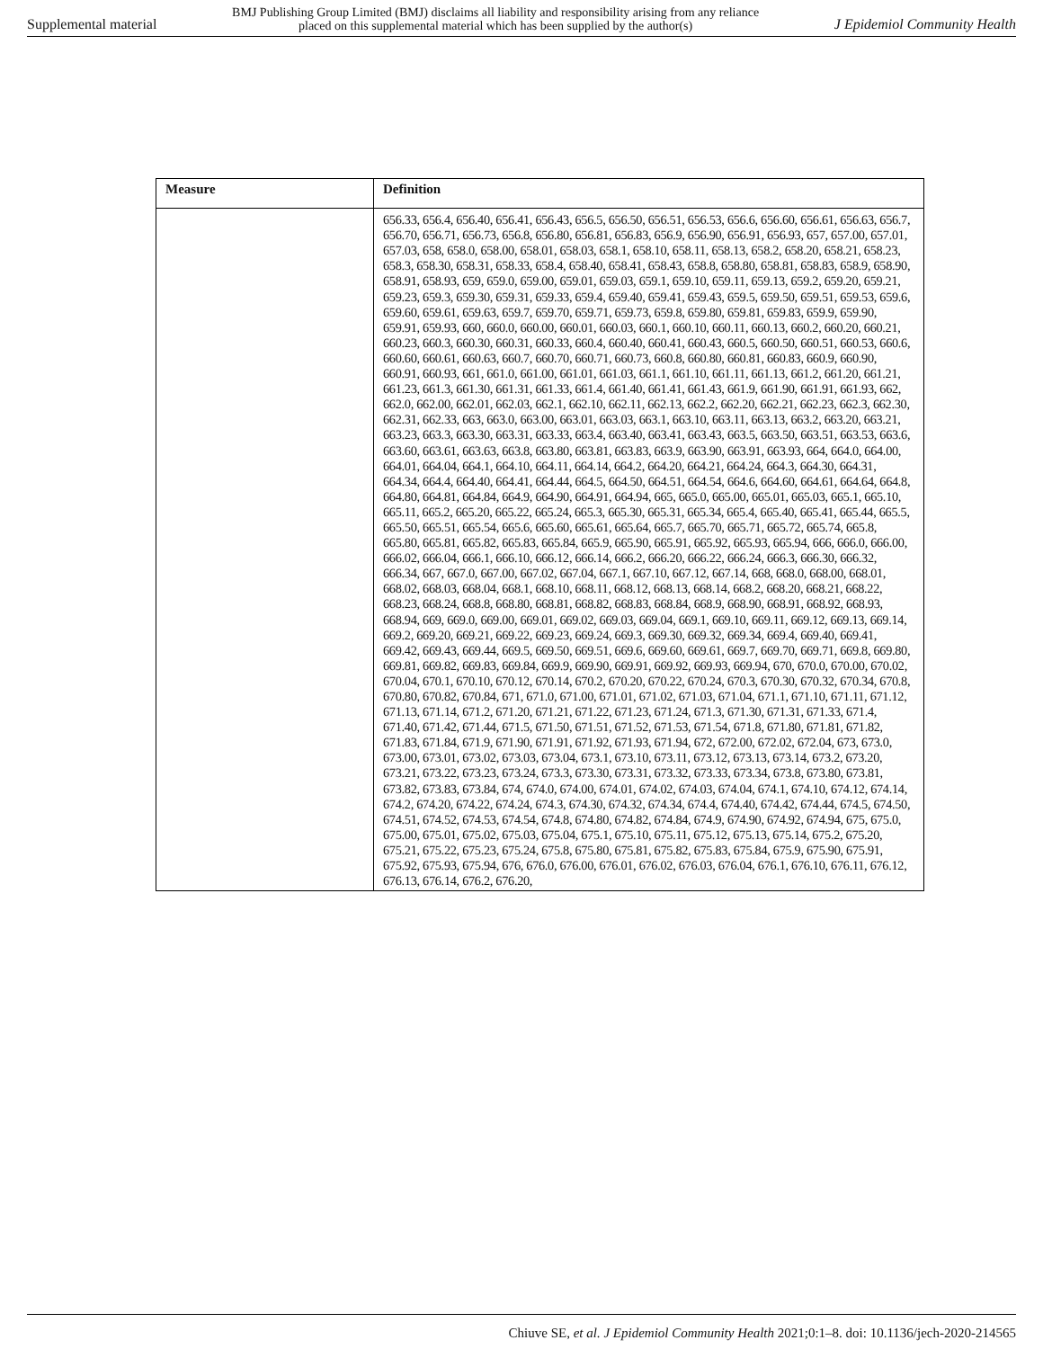Supplemental material BMJ Publishing Group Limited (BMJ) disclaims all liability and responsibility arising from any reliance
placed on this supplemental material which has been supplied by the author(s) J Epidemiol Community Health
| Measure | Definition |
| --- | --- |
| | 656.33, 656.4, 656.40, 656.41, 656.43, 656.5, 656.50, 656.51, 656.53, 656.6, 656.60, 656.61, 656.63, 656.7, 656.70, 656.71, 656.73, 656.8, 656.80, 656.81, 656.83, 656.9, 656.90, 656.91, 656.93, 657, 657.00, 657.01, 657.03, 658, 658.0, 658.00, 658.01, 658.03, 658.1, 658.10, 658.11, 658.13, 658.2, 658.20, 658.21, 658.23, 658.3, 658.30, 658.31, 658.33, 658.4, 658.40, 658.41, 658.43, 658.8, 658.80, 658.81, 658.83, 658.9, 658.90, 658.91, 658.93, 659, 659.0, 659.00, 659.01, 659.03, 659.1, 659.10, 659.11, 659.13, 659.2, 659.20, 659.21, 659.23, 659.3, 659.30, 659.31, 659.33, 659.4, 659.40, 659.41, 659.43, 659.5, 659.50, 659.51, 659.53, 659.6, 659.60, 659.61, 659.63, 659.7, 659.70, 659.71, 659.73, 659.8, 659.80, 659.81, 659.83, 659.9, 659.90, 659.91, 659.93, 660, 660.0, 660.00, 660.01, 660.03, 660.1, 660.10, 660.11, 660.13, 660.2, 660.20, 660.21, 660.23, 660.3, 660.30, 660.31, 660.33, 660.4, 660.40, 660.41, 660.43, 660.5, 660.50, 660.51, 660.53, 660.6, 660.60, 660.61, 660.63, 660.7, 660.70, 660.71, 660.73, 660.8, 660.80, 660.81, 660.83, 660.9, 660.90, 660.91, 660.93, 661, 661.0, 661.00, 661.01, 661.03, 661.1, 661.10, 661.11, 661.13, 661.2, 661.20, 661.21, 661.23, 661.3, 661.30, 661.31, 661.33, 661.4, 661.40, 661.41, 661.43, 661.9, 661.90, 661.91, 661.93, 662, 662.0, 662.00, 662.01, 662.03, 662.1, 662.10, 662.11, 662.13, 662.2, 662.20, 662.21, 662.23, 662.3, 662.30, 662.31, 662.33, 663, 663.0, 663.00, 663.01, 663.03, 663.1, 663.10, 663.11, 663.13, 663.2, 663.20, 663.21, 663.23, 663.3, 663.30, 663.31, 663.33, 663.4, 663.40, 663.41, 663.43, 663.5, 663.50, 663.51, 663.53, 663.6, 663.60, 663.61, 663.63, 663.8, 663.80, 663.81, 663.83, 663.9, 663.90, 663.91, 663.93, 664, 664.0, 664.00, 664.01, 664.04, 664.1, 664.10, 664.11, 664.14, 664.2, 664.20, 664.21, 664.24, 664.3, 664.30, 664.31, 664.34, 664.4, 664.40, 664.41, 664.44, 664.5, 664.50, 664.51, 664.54, 664.6, 664.60, 664.61, 664.64, 664.8, 664.80, 664.81, 664.84, 664.9, 664.90, 664.91, 664.94, 665, 665.0, 665.00, 665.01, 665.03, 665.1, 665.10, 665.11, 665.2, 665.20, 665.22, 665.24, 665.3, 665.30, 665.31, 665.34, 665.4, 665.40, 665.41, 665.44, 665.5, 665.50, 665.51, 665.54, 665.6, 665.60, 665.61, 665.64, 665.7, 665.70, 665.71, 665.72, 665.74, 665.8, 665.80, 665.81, 665.82, 665.83, 665.84, 665.9, 665.90, 665.91, 665.92, 665.93, 665.94, 666, 666.0, 666.00, 666.02, 666.04, 666.1, 666.10, 666.12, 666.14, 666.2, 666.20, 666.22, 666.24, 666.3, 666.30, 666.32, 666.34, 667, 667.0, 667.00, 667.02, 667.04, 667.1, 667.10, 667.12, 667.14, 668, 668.0, 668.00, 668.01, 668.02, 668.03, 668.04, 668.1, 668.10, 668.11, 668.12, 668.13, 668.14, 668.2, 668.20, 668.21, 668.22, 668.23, 668.24, 668.8, 668.80, 668.81, 668.82, 668.83, 668.84, 668.9, 668.90, 668.91, 668.92, 668.93, 668.94, 669, 669.0, 669.00, 669.01, 669.02, 669.03, 669.04, 669.1, 669.10, 669.11, 669.12, 669.13, 669.14, 669.2, 669.20, 669.21, 669.22, 669.23, 669.24, 669.3, 669.30, 669.32, 669.34, 669.4, 669.40, 669.41, 669.42, 669.43, 669.44, 669.5, 669.50, 669.51, 669.6, 669.60, 669.61, 669.7, 669.70, 669.71, 669.8, 669.80, 669.81, 669.82, 669.83, 669.84, 669.9, 669.90, 669.91, 669.92, 669.93, 669.94, 670, 670.0, 670.00, 670.02, 670.04, 670.1, 670.10, 670.12, 670.14, 670.2, 670.20, 670.22, 670.24, 670.3, 670.30, 670.32, 670.34, 670.8, 670.80, 670.82, 670.84, 671, 671.0, 671.00, 671.01, 671.02, 671.03, 671.04, 671.1, 671.10, 671.11, 671.12, 671.13, 671.14, 671.2, 671.20, 671.21, 671.22, 671.23, 671.24, 671.3, 671.30, 671.31, 671.33, 671.4, 671.40, 671.42, 671.44, 671.5, 671.50, 671.51, 671.52, 671.53, 671.54, 671.8, 671.80, 671.81, 671.82, 671.83, 671.84, 671.9, 671.90, 671.91, 671.92, 671.93, 671.94, 672, 672.00, 672.02, 672.04, 673, 673.0, 673.00, 673.01, 673.02, 673.03, 673.04, 673.1, 673.10, 673.11, 673.12, 673.13, 673.14, 673.2, 673.20, 673.21, 673.22, 673.23, 673.24, 673.3, 673.30, 673.31, 673.32, 673.33, 673.34, 673.8, 673.80, 673.81, 673.82, 673.83, 673.84, 674, 674.0, 674.00, 674.01, 674.02, 674.03, 674.04, 674.1, 674.10, 674.12, 674.14, 674.2, 674.20, 674.22, 674.24, 674.3, 674.30, 674.32, 674.34, 674.4, 674.40, 674.42, 674.44, 674.5, 674.50, 674.51, 674.52, 674.53, 674.54, 674.8, 674.80, 674.82, 674.84, 674.9, 674.90, 674.92, 674.94, 675, 675.0, 675.00, 675.01, 675.02, 675.03, 675.04, 675.1, 675.10, 675.11, 675.12, 675.13, 675.14, 675.2, 675.20, 675.21, 675.22, 675.23, 675.24, 675.8, 675.80, 675.81, 675.82, 675.83, 675.84, 675.9, 675.90, 675.91, 675.92, 675.93, 675.94, 676, 676.0, 676.00, 676.01, 676.02, 676.03, 676.04, 676.1, 676.10, 676.11, 676.12, 676.13, 676.14, 676.2, 676.20, |
Chiuve SE, et al. J Epidemiol Community Health 2021;0:1–8. doi: 10.1136/jech-2020-214565